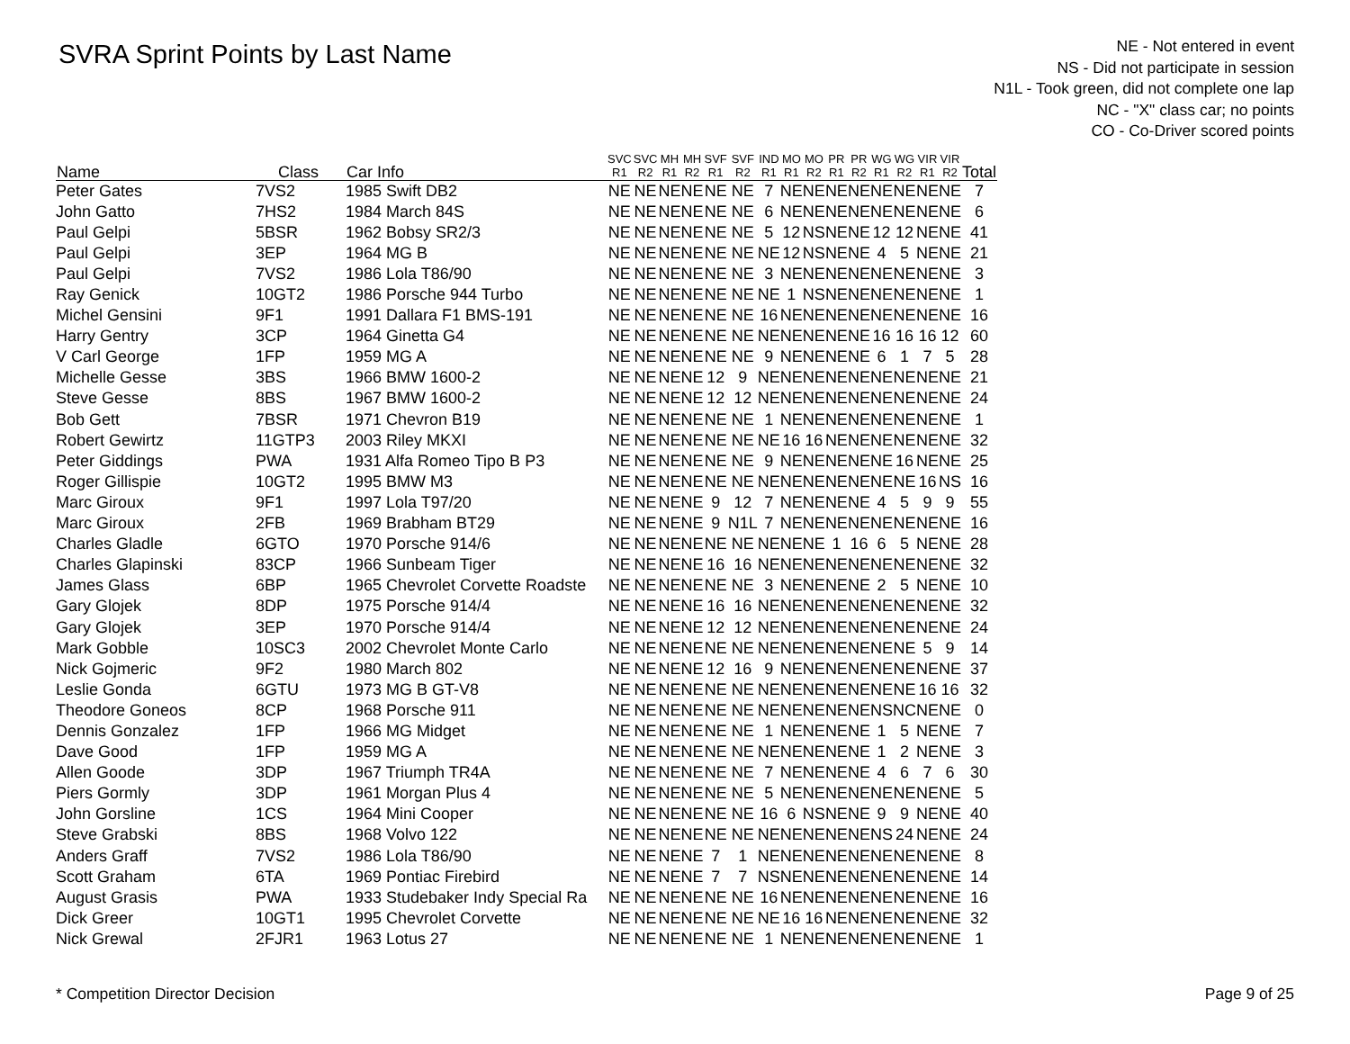SVRA Sprint Points by Last Name
NE - Not entered in event
NS - Did not participate in session
N1L - Took green, did not complete one lap
NC - "X" class car; no points
CO - Co-Driver scored points
| Name | Class | Car Info | SVC R1 | SVC R2 | MH R1 | MH R2 | SVF R1 | SVF R2 | IND R1 | MO R1 | MO R2 | PR R1 | PR R2 | WG R1 | WG R2 | VIR R1 | VIR R2 | Total |
| --- | --- | --- | --- | --- | --- | --- | --- | --- | --- | --- | --- | --- | --- | --- | --- | --- | --- | --- |
| Peter Gates | 7VS2 | 1985 Swift DB2 | NE | NE | NE | NE | NE | NE | 7 | NE | NE | NE | NE | NE | NE | NE | NE | 7 |
| John Gatto | 7HS2 | 1984 March 84S | NE | NE | NE | NE | NE | NE | 6 | NE | NE | NE | NE | NE | NE | NE | NE | 6 |
| Paul Gelpi | 5BSR | 1962 Bobsy SR2/3 | NE | NE | NE | NE | NE | NE | 5 | 12 | NS | NE | NE | 12 | 12 | NE | NE | 41 |
| Paul Gelpi | 3EP | 1964 MG B | NE | NE | NE | NE | NE | NE | NE | 12 | NS | NE | NE | 4 | 5 | NE | NE | 21 |
| Paul Gelpi | 7VS2 | 1986 Lola T86/90 | NE | NE | NE | NE | NE | NE | 3 | NE | NE | NE | NE | NE | NE | NE | NE | 3 |
| Ray Genick | 10GT2 | 1986 Porsche 944 Turbo | NE | NE | NE | NE | NE | NE | NE | 1 | NS | NE | NE | NE | NE | NE | NE | 1 |
| Michel Gensini | 9F1 | 1991 Dallara F1 BMS-191 | NE | NE | NE | NE | NE | NE | 16 | NE | NE | NE | NE | NE | NE | NE | NE | 16 |
| Harry Gentry | 3CP | 1964 Ginetta G4 | NE | NE | NE | NE | NE | NE | NE | NE | NE | NE | NE | 16 | 16 | 16 | 12 | 60 |
| V Carl George | 1FP | 1959 MG A | NE | NE | NE | NE | NE | NE | 9 | NE | NE | NE | NE | 6 | 1 | 7 | 5 | 28 |
| Michelle Gesse | 3BS | 1966 BMW 1600-2 | NE | NE | NE | NE | 12 | 9 | NE | NE | NE | NE | NE | NE | NE | NE | NE | 21 |
| Steve Gesse | 8BS | 1967 BMW 1600-2 | NE | NE | NE | NE | 12 | 12 | NE | NE | NE | NE | NE | NE | NE | NE | NE | 24 |
| Bob Gett | 7BSR | 1971 Chevron B19 | NE | NE | NE | NE | NE | NE | 1 | NE | NE | NE | NE | NE | NE | NE | NE | 1 |
| Robert Gewirtz | 11GTP3 | 2003 Riley MKXI | NE | NE | NE | NE | NE | NE | NE | 16 | 16 | NE | NE | NE | NE | NE | NE | 32 |
| Peter Giddings | PWA | 1931 Alfa Romeo Tipo B P3 | NE | NE | NE | NE | NE | NE | 9 | NE | NE | NE | NE | NE | 16 | NE | NE | 25 |
| Roger Gillispie | 10GT2 | 1995 BMW M3 | NE | NE | NE | NE | NE | NE | NE | NE | NE | NE | NE | NE | NE | 16 | NS | 16 |
| Marc Giroux | 9F1 | 1997 Lola T97/20 | NE | NE | NE | NE | 9 | 12 | 7 | NE | NE | NE | NE | 4 | 5 | 9 | 9 | 55 |
| Marc Giroux | 2FB | 1969 Brabham BT29 | NE | NE | NE | NE | 9 | N1L | 7 | NE | NE | NE | NE | NE | NE | NE | NE | 16 |
| Charles Gladle | 6GTO | 1970 Porsche 914/6 | NE | NE | NE | NE | NE | NE | NE | NE | NE | 1 | 16 | 6 | 5 | NE | NE | 28 |
| Charles Glapinski | 83CP | 1966 Sunbeam Tiger | NE | NE | NE | NE | 16 | 16 | NE | NE | NE | NE | NE | NE | NE | NE | NE | 32 |
| James Glass | 6BP | 1965 Chevrolet Corvette Roadste | NE | NE | NE | NE | NE | NE | 3 | NE | NE | NE | NE | 2 | 5 | NE | NE | 10 |
| Gary Glojek | 8DP | 1975 Porsche 914/4 | NE | NE | NE | NE | 16 | 16 | NE | NE | NE | NE | NE | NE | NE | NE | NE | 32 |
| Gary Glojek | 3EP | 1970 Porsche 914/4 | NE | NE | NE | NE | 12 | 12 | NE | NE | NE | NE | NE | NE | NE | NE | NE | 24 |
| Mark Gobble | 10SC3 | 2002 Chevrolet Monte Carlo | NE | NE | NE | NE | NE | NE | NE | NE | NE | NE | NE | NE | NE | 5 | 9 | 14 |
| Nick Gojmeric | 9F2 | 1980 March 802 | NE | NE | NE | NE | 12 | 16 | 9 | NE | NE | NE | NE | NE | NE | NE | NE | 37 |
| Leslie Gonda | 6GTU | 1973 MG B GT-V8 | NE | NE | NE | NE | NE | NE | NE | NE | NE | NE | NE | NE | NE | 16 | 16 | 32 |
| Theodore Goneos | 8CP | 1968 Porsche 911 | NE | NE | NE | NE | NE | NE | NE | NE | NE | NE | NE | NS | NC | NE | NE | 0 |
| Dennis Gonzalez | 1FP | 1966 MG Midget | NE | NE | NE | NE | NE | NE | 1 | NE | NE | NE | NE | 1 | 5 | NE | NE | 7 |
| Dave Good | 1FP | 1959 MG A | NE | NE | NE | NE | NE | NE | NE | NE | NE | NE | NE | 1 | 2 | NE | NE | 3 |
| Allen Goode | 3DP | 1967 Triumph TR4A | NE | NE | NE | NE | NE | NE | 7 | NE | NE | NE | NE | 4 | 6 | 7 | 6 | 30 |
| Piers Gormly | 3DP | 1961 Morgan Plus 4 | NE | NE | NE | NE | NE | NE | 5 | NE | NE | NE | NE | NE | NE | NE | NE | 5 |
| John Gorsline | 1CS | 1964 Mini Cooper | NE | NE | NE | NE | NE | NE | 16 | 6 | NS | NE | NE | 9 | 9 | NE | NE | 40 |
| Steve Grabski | 8BS | 1968 Volvo 122 | NE | NE | NE | NE | NE | NE | NE | NE | NE | NE | NE | NS | 24 | NE | NE | 24 |
| Anders Graff | 7VS2 | 1986 Lola T86/90 | NE | NE | NE | NE | 7 | 1 | NE | NE | NE | NE | NE | NE | NE | NE | NE | 8 |
| Scott Graham | 6TA | 1969 Pontiac Firebird | NE | NE | NE | NE | 7 | 7 | NS | NE | NE | NE | NE | NE | NE | NE | NE | 14 |
| August Grasis | PWA | 1933 Studebaker Indy Special Ra | NE | NE | NE | NE | NE | NE | 16 | NE | NE | NE | NE | NE | NE | NE | NE | 16 |
| Dick Greer | 10GT1 | 1995 Chevrolet Corvette | NE | NE | NE | NE | NE | NE | NE | 16 | 16 | NE | NE | NE | NE | NE | NE | 32 |
| Nick Grewal | 2FJR1 | 1963 Lotus 27 | NE | NE | NE | NE | NE | NE | 1 | NE | NE | NE | NE | NE | NE | NE | NE | 1 |
* Competition Director Decision Page 9 of 25